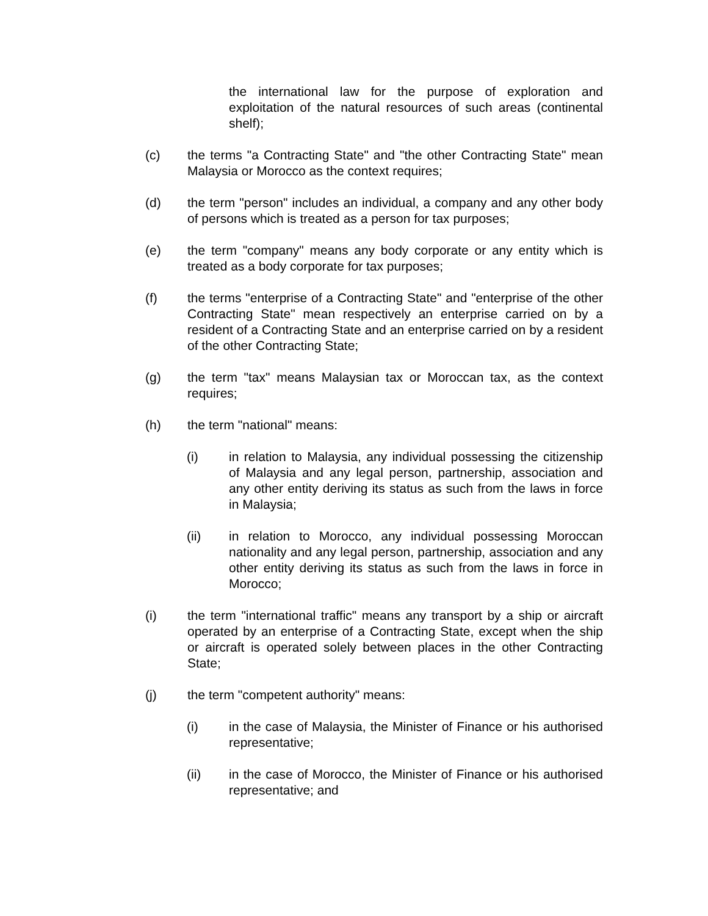the international law for the purpose of exploration and exploitation of the natural resources of such areas (continental shelf);
(c) the terms "a Contracting State" and "the other Contracting State" mean Malaysia or Morocco as the context requires;
(d) the term "person" includes an individual, a company and any other body of persons which is treated as a person for tax purposes;
(e) the term "company" means any body corporate or any entity which is treated as a body corporate for tax purposes;
(f) the terms "enterprise of a Contracting State" and "enterprise of the other Contracting State" mean respectively an enterprise carried on by a resident of a Contracting State and an enterprise carried on by a resident of the other Contracting State;
(g) the term "tax" means Malaysian tax or Moroccan tax, as the context requires;
(h) the term "national" means:
(i) in relation to Malaysia, any individual possessing the citizenship of Malaysia and any legal person, partnership, association and any other entity deriving its status as such from the laws in force in Malaysia;
(ii) in relation to Morocco, any individual possessing Moroccan nationality and any legal person, partnership, association and any other entity deriving its status as such from the laws in force in Morocco;
(i) the term "international traffic" means any transport by a ship or aircraft operated by an enterprise of a Contracting State, except when the ship or aircraft is operated solely between places in the other Contracting State;
(j) the term "competent authority" means:
(i) in the case of Malaysia, the Minister of Finance or his authorised representative;
(ii) in the case of Morocco, the Minister of Finance or his authorised representative; and